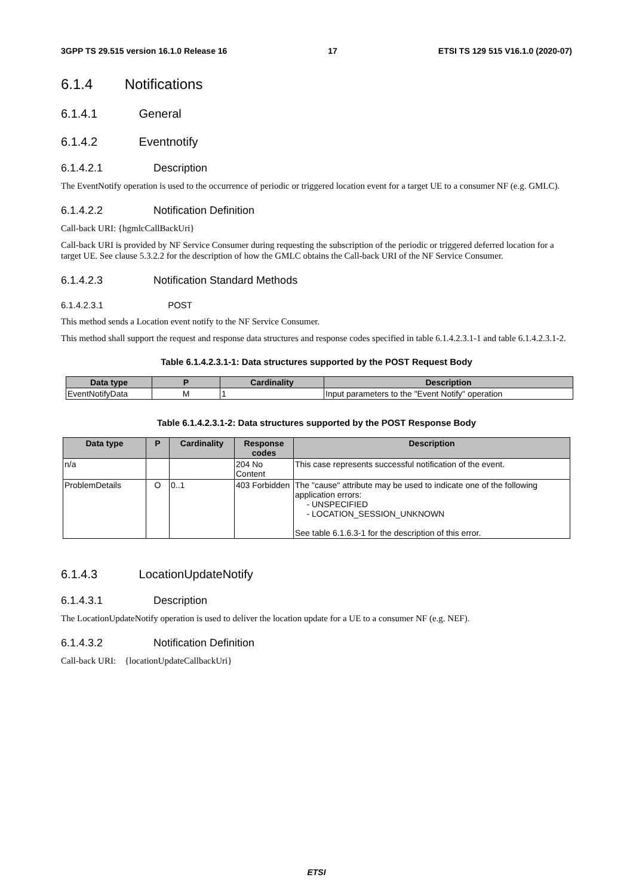3GPP TS 29.515 version 16.1.0 Release 16 17 ETSI TS 129 515 V16.1.0 (2020-07)
6.1.4 Notifications
6.1.4.1 General
6.1.4.2 Eventnotify
6.1.4.2.1 Description
The EventNotify operation is used to the occurrence of periodic or triggered location event for a target UE to a consumer NF (e.g. GMLC).
6.1.4.2.2 Notification Definition
Call-back URI: {hgmlcCallBackUri}
Call-back URI is provided by NF Service Consumer during requesting the subscription of the periodic or triggered deferred location for a target UE. See clause 5.3.2.2 for the description of how the GMLC obtains the Call-back URI of the NF Service Consumer.
6.1.4.2.3 Notification Standard Methods
6.1.4.2.3.1 POST
This method sends a Location event notify to the NF Service Consumer.
This method shall support the request and response data structures and response codes specified in table 6.1.4.2.3.1-1 and table 6.1.4.2.3.1-2.
Table 6.1.4.2.3.1-1: Data structures supported by the POST Request Body
| Data type | P | Cardinality | Description |
| --- | --- | --- | --- |
| EventNotifyData | M | 1 | Input parameters to the "Event Notify" operation |
Table 6.1.4.2.3.1-2: Data structures supported by the POST Response Body
| Data type | P | Cardinality | Response codes | Description |
| --- | --- | --- | --- | --- |
| n/a | | | 204 No Content | This case represents successful notification of the event. |
| ProblemDetails | O | 0..1 | 403 Forbidden | The "cause" attribute may be used to indicate one of the following application errors: - UNSPECIFIED - LOCATION_SESSION_UNKNOWN See table 6.1.6.3-1 for the description of this error. |
6.1.4.3 LocationUpdateNotify
6.1.4.3.1 Description
The LocationUpdateNotify operation is used to deliver the location update for a UE to a consumer NF (e.g. NEF).
6.1.4.3.2 Notification Definition
Call-back URI: {locationUpdateCallbackUri}
ETSI